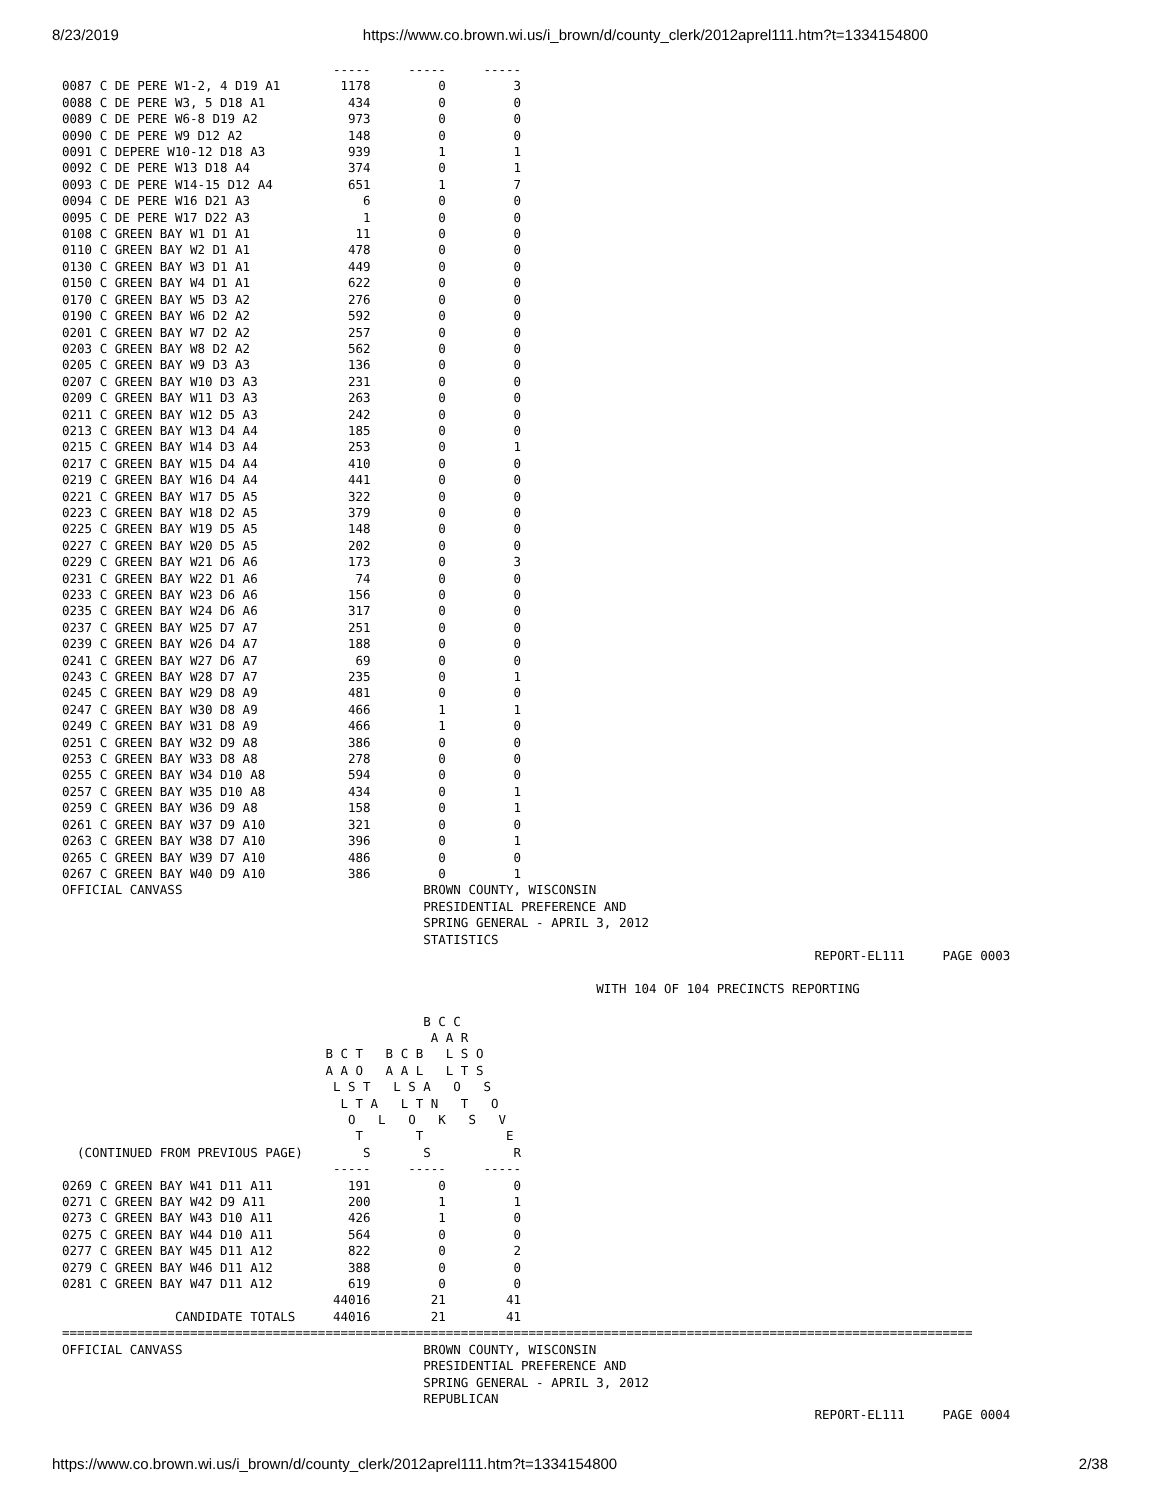8/23/2019 https://www.co.brown.wi.us/i_brown/d/county_clerk/2012aprel111.htm?t=1334154800
                                    -----     -----     -----
0087 C DE PERE W1-2, 4 D19 A1        1178         0         3
0088 C DE PERE W3, 5 D18 A1           434         0         0
0089 C DE PERE W6-8 D19 A2            973         0         0
0090 C DE PERE W9 D12 A2              148         0         0
0091 C DEPERE W10-12 D18 A3           939         1         1
0092 C DE PERE W13 D18 A4             374         0         1
0093 C DE PERE W14-15 D12 A4          651         1         7
0094 C DE PERE W16 D21 A3               6         0         0
0095 C DE PERE W17 D22 A3               1         0         0
0108 C GREEN BAY W1 D1 A1              11         0         0
0110 C GREEN BAY W2 D1 A1             478         0         0
0130 C GREEN BAY W3 D1 A1             449         0         0
0150 C GREEN BAY W4 D1 A1             622         0         0
0170 C GREEN BAY W5 D3 A2             276         0         0
0190 C GREEN BAY W6 D2 A2             592         0         0
0201 C GREEN BAY W7 D2 A2             257         0         0
0203 C GREEN BAY W8 D2 A2             562         0         0
0205 C GREEN BAY W9 D3 A3             136         0         0
0207 C GREEN BAY W10 D3 A3            231         0         0
0209 C GREEN BAY W11 D3 A3            263         0         0
0211 C GREEN BAY W12 D5 A3            242         0         0
0213 C GREEN BAY W13 D4 A4            185         0         0
0215 C GREEN BAY W14 D3 A4            253         0         1
0217 C GREEN BAY W15 D4 A4            410         0         0
0219 C GREEN BAY W16 D4 A4            441         0         0
0221 C GREEN BAY W17 D5 A5            322         0         0
0223 C GREEN BAY W18 D2 A5            379         0         0
0225 C GREEN BAY W19 D5 A5            148         0         0
0227 C GREEN BAY W20 D5 A5            202         0         0
0229 C GREEN BAY W21 D6 A6            173         0         3
0231 C GREEN BAY W22 D1 A6             74         0         0
0233 C GREEN BAY W23 D6 A6            156         0         0
0235 C GREEN BAY W24 D6 A6            317         0         0
0237 C GREEN BAY W25 D7 A7            251         0         0
0239 C GREEN BAY W26 D4 A7            188         0         0
0241 C GREEN BAY W27 D6 A7             69         0         0
0243 C GREEN BAY W28 D7 A7            235         0         1
0245 C GREEN BAY W29 D8 A9            481         0         0
0247 C GREEN BAY W30 D8 A9            466         1         1
0249 C GREEN BAY W31 D8 A9            466         1         0
0251 C GREEN BAY W32 D9 A8            386         0         0
0253 C GREEN BAY W33 D8 A8            278         0         0
0255 C GREEN BAY W34 D10 A8           594         0         0
0257 C GREEN BAY W35 D10 A8           434         0         1
0259 C GREEN BAY W36 D9 A8            158         0         1
0261 C GREEN BAY W37 D9 A10           321         0         0
0263 C GREEN BAY W38 D7 A10           396         0         1
0265 C GREEN BAY W39 D7 A10           486         0         0
0267 C GREEN BAY W40 D9 A10           386         0         1
OFFICIAL CANVASS                                BROWN COUNTY, WISCONSIN
                                                PRESIDENTIAL PREFERENCE AND
                                                SPRING GENERAL - APRIL 3, 2012
                                                STATISTICS
                                                                                                    REPORT-EL111     PAGE 0003

                                                                       WITH 104 OF 104 PRECINCTS REPORTING

                                                B C C
                                                 A A R
                                   B C T   B C B   L S O
                                   A A O   A A L   L T S
                                    L S T   L S A   O   S
                                     L T A   L T N   T   O
                                      O   L   O   K   S   V
                                       T       T           E
  (CONTINUED FROM PREVIOUS PAGE)        S       S           R
                                    -----     -----     -----
0269 C GREEN BAY W41 D11 A11          191         0         0
0271 C GREEN BAY W42 D9 A11           200         1         1
0273 C GREEN BAY W43 D10 A11          426         1         0
0275 C GREEN BAY W44 D10 A11          564         0         0
0277 C GREEN BAY W45 D11 A12          822         0         2
0279 C GREEN BAY W46 D11 A12          388         0         0
0281 C GREEN BAY W47 D11 A12          619         0         0
                                    44016        21        41
               CANDIDATE TOTALS     44016        21        41
=========================================================================================================================
OFFICIAL CANVASS                                BROWN COUNTY, WISCONSIN
                                                PRESIDENTIAL PREFERENCE AND
                                                SPRING GENERAL - APRIL 3, 2012
                                                REPUBLICAN
                                                                                                    REPORT-EL111     PAGE 0004
https://www.co.brown.wi.us/i_brown/d/county_clerk/2012aprel111.htm?t=1334154800 2/38